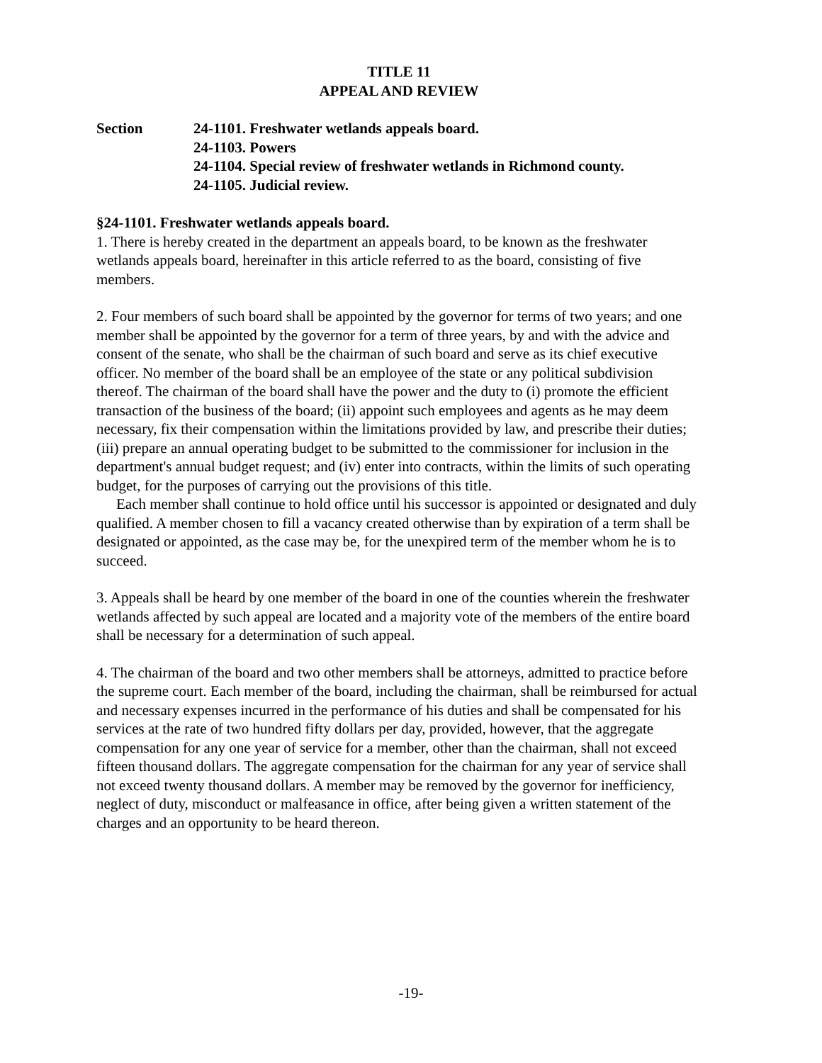TITLE 11
APPEAL AND REVIEW
Section 24-1101. Freshwater wetlands appeals board.
24-1103. Powers
24-1104. Special review of freshwater wetlands in Richmond county.
24-1105. Judicial review.
§24-1101. Freshwater wetlands appeals board.
1. There is hereby created in the department an appeals board, to be known as the freshwater wetlands appeals board, hereinafter in this article referred to as the board, consisting of five members.
2. Four members of such board shall be appointed by the governor for terms of two years; and one member shall be appointed by the governor for a term of three years, by and with the advice and consent of the senate, who shall be the chairman of such board and serve as its chief executive officer. No member of the board shall be an employee of the state or any political subdivision thereof. The chairman of the board shall have the power and the duty to (i) promote the efficient transaction of the business of the board; (ii) appoint such employees and agents as he may deem necessary, fix their compensation within the limitations provided by law, and prescribe their duties; (iii) prepare an annual operating budget to be submitted to the commissioner for inclusion in the department's annual budget request; and (iv) enter into contracts, within the limits of such operating budget, for the purposes of carrying out the provisions of this title.
Each member shall continue to hold office until his successor is appointed or designated and duly qualified. A member chosen to fill a vacancy created otherwise than by expiration of a term shall be designated or appointed, as the case may be, for the unexpired term of the member whom he is to succeed.
3. Appeals shall be heard by one member of the board in one of the counties wherein the freshwater wetlands affected by such appeal are located and a majority vote of the members of the entire board shall be necessary for a determination of such appeal.
4. The chairman of the board and two other members shall be attorneys, admitted to practice before the supreme court. Each member of the board, including the chairman, shall be reimbursed for actual and necessary expenses incurred in the performance of his duties and shall be compensated for his services at the rate of two hundred fifty dollars per day, provided, however, that the aggregate compensation for any one year of service for a member, other than the chairman, shall not exceed fifteen thousand dollars. The aggregate compensation for the chairman for any year of service shall not exceed twenty thousand dollars. A member may be removed by the governor for inefficiency, neglect of duty, misconduct or malfeasance in office, after being given a written statement of the charges and an opportunity to be heard thereon.
-19-